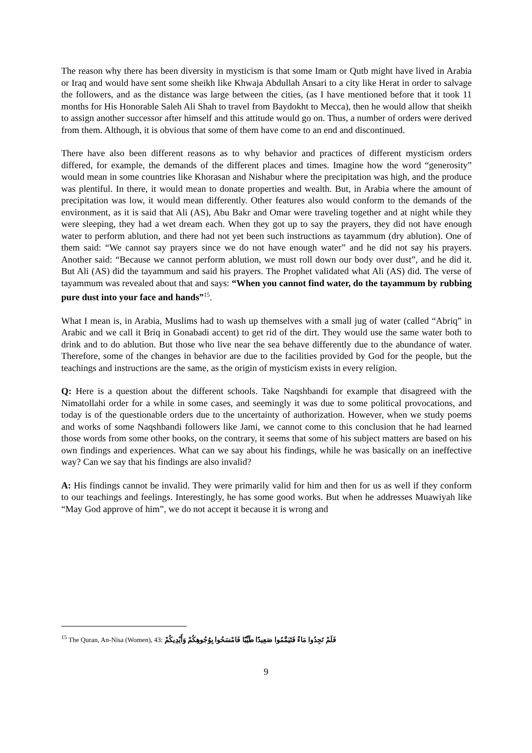The reason why there has been diversity in mysticism is that some Imam or Qutb might have lived in Arabia or Iraq and would have sent some sheikh like Khwaja Abdullah Ansari to a city like Herat in order to salvage the followers, and as the distance was large between the cities, (as I have mentioned before that it took 11 months for His Honorable Saleh Ali Shah to travel from Baydokht to Mecca), then he would allow that sheikh to assign another successor after himself and this attitude would go on. Thus, a number of orders were derived from them. Although, it is obvious that some of them have come to an end and discontinued.
There have also been different reasons as to why behavior and practices of different mysticism orders differed, for example, the demands of the different places and times. Imagine how the word “generosity” would mean in some countries like Khorasan and Nishabur where the precipitation was high, and the produce was plentiful. In there, it would mean to donate properties and wealth. But, in Arabia where the amount of precipitation was low, it would mean differently. Other features also would conform to the demands of the environment, as it is said that Ali (AS), Abu Bakr and Omar were traveling together and at night while they were sleeping, they had a wet dream each. When they got up to say the prayers, they did not have enough water to perform ablution, and there had not yet been such instructions as tayammum (dry ablution). One of them said: “We cannot say prayers since we do not have enough water” and he did not say his prayers. Another said: “Because we cannot perform ablution, we must roll down our body over dust”, and he did it. But Ali (AS) did the tayammum and said his prayers. The Prophet validated what Ali (AS) did. The verse of tayammum was revealed about that and says: “When you cannot find water, do the tayammum by rubbing pure dust into your face and hands”<sup>15</sup>.
What I mean is, in Arabia, Muslims had to wash up themselves with a small jug of water (called “Abriq” in Arabic and we call it Briq in Gonabadi accent) to get rid of the dirt. They would use the same water both to drink and to do ablution. But those who live near the sea behave differently due to the abundance of water. Therefore, some of the changes in behavior are due to the facilities provided by God for the people, but the teachings and instructions are the same, as the origin of mysticism exists in every religion.
Q: Here is a question about the different schools. Take Naqshbandi for example that disagreed with the Nimatollahi order for a while in some cases, and seemingly it was due to some political provocations, and today is of the questionable orders due to the uncertainty of authorization. However, when we study poems and works of some Naqshbandi followers like Jami, we cannot come to this conclusion that he had learned those words from some other books, on the contrary, it seems that some of his subject matters are based on his own findings and experiences. What can we say about his findings, while he was basically on an ineffective way? Can we say that his findings are also invalid?
A: His findings cannot be invalid. They were primarily valid for him and then for us as well if they conform to our teachings and feelings. Interestingly, he has some good works. But when he addresses Muawiyah like “May God approve of him”, we do not accept it because it is wrong and
<sup>15</sup> The Quran, An-Nisa (Women), 43: فَلَمْ تَجِدُوا مَاءً فَتَيَمَّمُوا صَعِيدًا طَيِّبًا فَامْسَحُوا بِوُجُوهِكُمْ وَأَيْدِيكُمْ
9